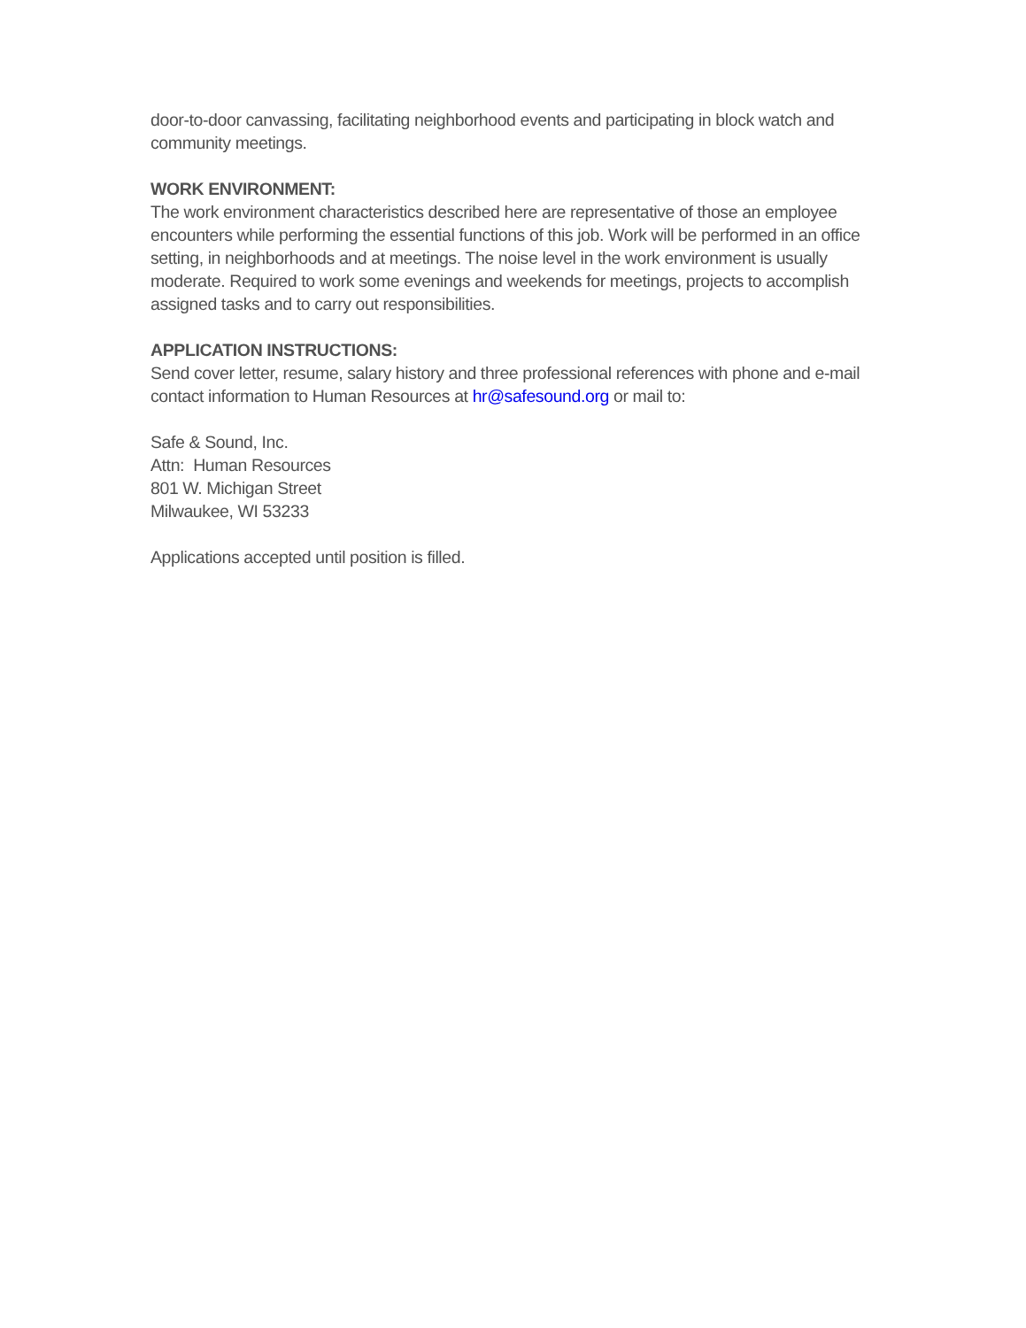door-to-door canvassing, facilitating neighborhood events and participating in block watch and community meetings.
WORK ENVIRONMENT:
The work environment characteristics described here are representative of those an employee encounters while performing the essential functions of this job. Work will be performed in an office setting, in neighborhoods and at meetings. The noise level in the work environment is usually moderate. Required to work some evenings and weekends for meetings, projects to accomplish assigned tasks and to carry out responsibilities.
APPLICATION INSTRUCTIONS:
Send cover letter, resume, salary history and three professional references with phone and e-mail contact information to Human Resources at hr@safesound.org or mail to:
Safe & Sound, Inc.
Attn: Human Resources
801 W. Michigan Street
Milwaukee, WI 53233
Applications accepted until position is filled.